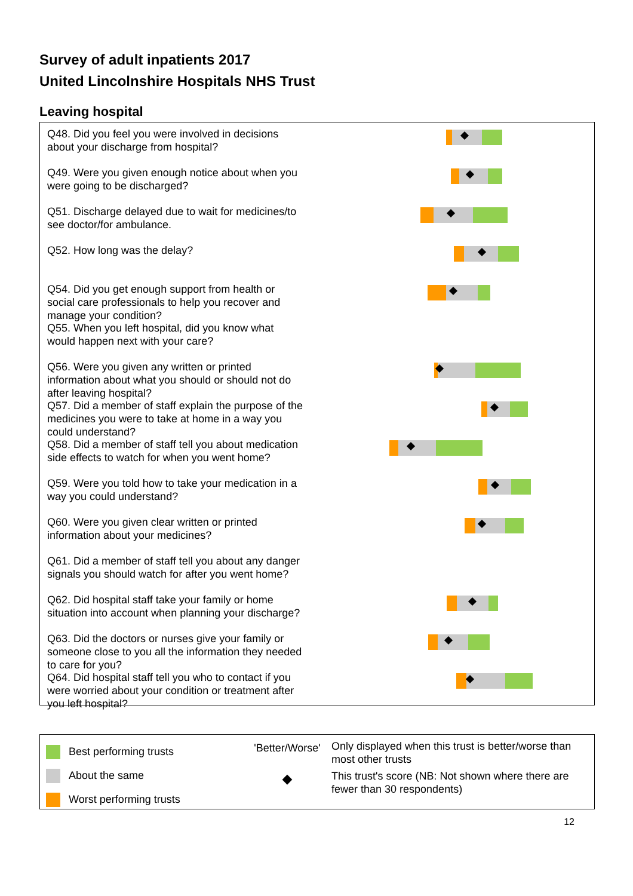Survey of adult inpatients 2017
United Lincolnshire Hospitals NHS Trust
Leaving hospital
Q48. Did you feel you were involved in decisions about your discharge from hospital?
Q49. Were you given enough notice about when you were going to be discharged?
Q51. Discharge delayed due to wait for medicines/to see doctor/for ambulance.
Q52. How long was the delay?
Q54. Did you get enough support from health or social care professionals to help you recover and manage your condition?
Q55. When you left hospital, did you know what would happen next with your care?
Q56. Were you given any written or printed information about what you should or should not do after leaving hospital?
Q57. Did a member of staff explain the purpose of the medicines you were to take at home in a way you could understand?
Q58. Did a member of staff tell you about medication side effects to watch for when you went home?
Q59. Were you told how to take your medication in a way you could understand?
Q60. Were you given clear written or printed information about your medicines?
Q61. Did a member of staff tell you about any danger signals you should watch for after you went home?
Q62. Did hospital staff take your family or home situation into account when planning your discharge?
Q63. Did the doctors or nurses give your family or someone close to you all the information they needed to care for you?
Q64. Did hospital staff tell you who to contact if you were worried about your condition or treatment after you left hospital?
Best performing trusts
About the same
Worst performing trusts
'Better/Worse'
◆
Only displayed when this trust is better/worse than most other trusts
This trust's score (NB: Not shown where there are fewer than 30 respondents)
12